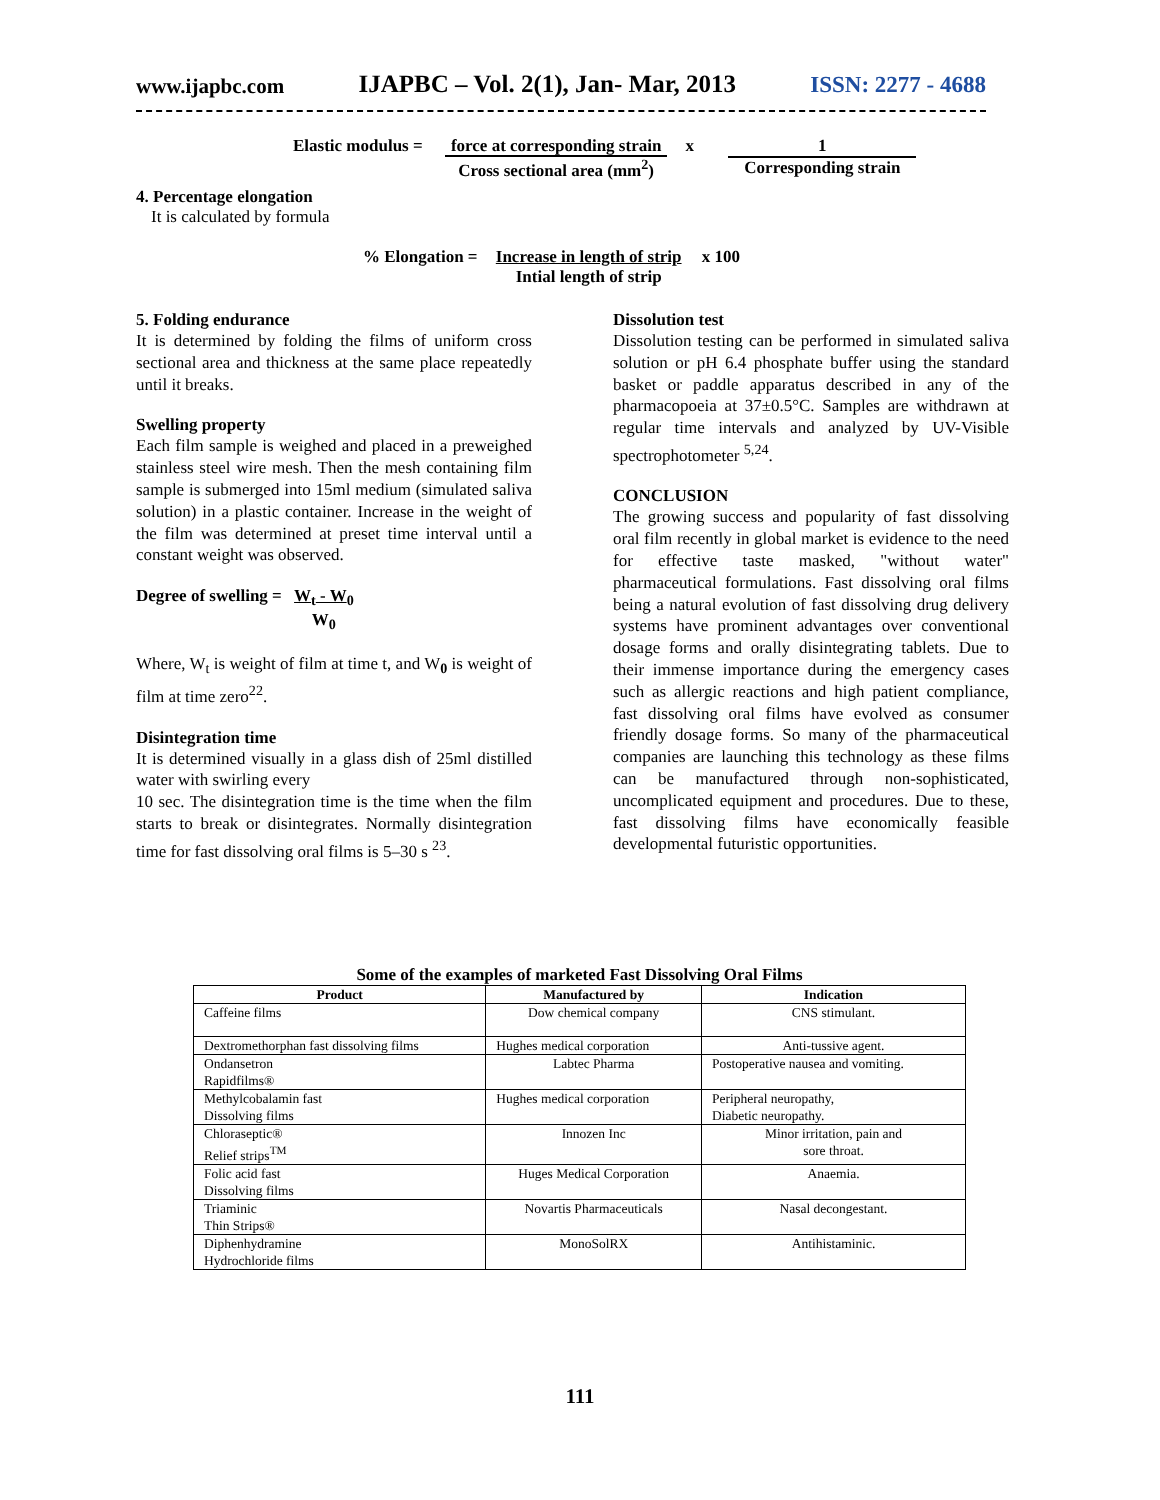www.ijapbc.com IJAPBC – Vol. 2(1), Jan- Mar, 2013 ISSN: 2277 - 4688
Elastic modulus = force at corresponding strain
Cross sectional area (mm<sup>2</sup>) x 1 Corresponding strain
4. Percentage elongation
It is calculated by formula
% Elongation = Increase in length of strip
Intial length of strip x 100
5. Folding endurance
It is determined by folding the films of uniform cross sectional area and thickness at the same place repeatedly until it breaks.
Swelling property
Each film sample is weighed and placed in a preweighed stainless steel wire mesh. Then the mesh containing film sample is submerged into 15ml medium (simulated saliva solution) in a plastic container. Increase in the weight of the film was determined at preset time interval until a constant weight was observed.
Degree of swelling = W<sub>t</sub> - W<sub>0</sub>
W<sub>0</sub>
Where, W<sub>t</sub> is weight of film at time t, and W<sub>0</sub> is weight of film at time zero<sup>22</sup>.
Disintegration time
It is determined visually in a glass dish of 25ml distilled water with swirling every
10 sec. The disintegration time is the time when the film starts to break or disintegrates. Normally disintegration time for fast dissolving oral films is 5–30 s <sup>23</sup>.
Dissolution test
Dissolution testing can be performed in simulated saliva solution or pH 6.4 phosphate buffer using the standard basket or paddle apparatus described in any of the pharmacopoeia at 37±0.5°C. Samples are withdrawn at regular time intervals and analyzed by UV-Visible spectrophotometer <sup>5,24</sup>.
CONCLUSION
The growing success and popularity of fast dissolving oral film recently in global market is evidence to the need for effective taste masked, "without water" pharmaceutical formulations. Fast dissolving oral films being a natural evolution of fast dissolving drug delivery systems have prominent advantages over conventional dosage forms and orally disintegrating tablets. Due to their immense importance during the emergency cases such as allergic reactions and high patient compliance, fast dissolving oral films have evolved as consumer friendly dosage forms. So many of the pharmaceutical companies are launching this technology as these films can be manufactured through non-sophisticated, uncomplicated equipment and procedures. Due to these, fast dissolving films have economically feasible developmental futuristic opportunities.
Some of the examples of marketed Fast Dissolving Oral Films
| Product | Manufactured by | Indication |
| --- | --- | --- |
| Caffeine films | Dow chemical company | CNS stimulant. |
| Dextromethorphan fast dissolving films | Hughes medical corporation | Anti-tussive agent. |
| Ondansetron Rapidfilms® | Labtec Pharma | Postoperative nausea and vomiting. |
| Methylcobalamin fast Dissolving films | Hughes medical corporation | Peripheral neuropathy, Diabetic neuropathy. |
| Chloraseptic® Relief strips<sup>TM</sup> | Innozen Inc | Minor irritation, pain and sore throat. |
| Folic acid fast Dissolving films | Huges Medical Corporation | Anaemia. |
| Triaminic Thin Strips® | Novartis Pharmaceuticals | Nasal decongestant. |
| Diphenhydramine Hydrochloride films | MonoSolRX | Antihistaminic. |
111